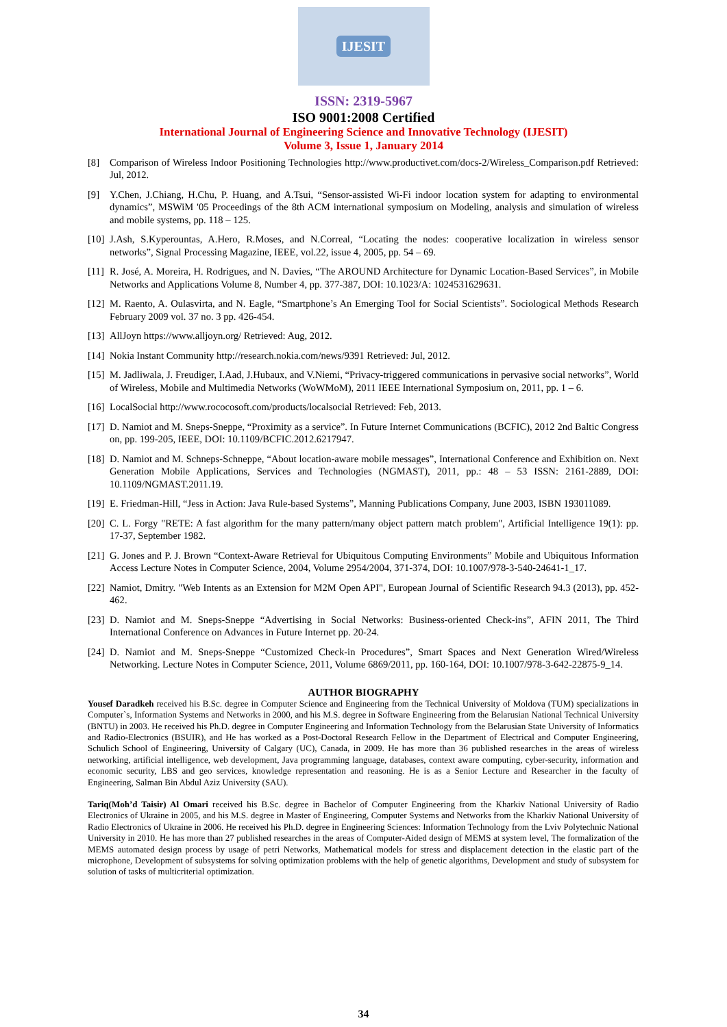IJESIT
ISSN: 2319-5967
ISO 9001:2008 Certified
International Journal of Engineering Science and Innovative Technology (IJESIT)
Volume 3, Issue 1, January 2014
[8] Comparison of Wireless Indoor Positioning Technologies http://www.productivet.com/docs-2/Wireless_Comparison.pdf Retrieved: Jul, 2012.
[9] Y.Chen, J.Chiang, H.Chu, P. Huang, and A.Tsui, “Sensor-assisted Wi-Fi indoor location system for adapting to environmental dynamics”, MSWiM '05 Proceedings of the 8th ACM international symposium on Modeling, analysis and simulation of wireless and mobile systems, pp. 118 – 125.
[10] J.Ash, S.Kyperountas, A.Hero, R.Moses, and N.Correal, “Locating the nodes: cooperative localization in wireless sensor networks”, Signal Processing Magazine, IEEE, vol.22, issue 4, 2005, pp. 54 – 69.
[11] R. José, A. Moreira, H. Rodrigues, and N. Davies, “The AROUND Architecture for Dynamic Location-Based Services”, in Mobile Networks and Applications Volume 8, Number 4, pp. 377-387, DOI: 10.1023/A: 1024531629631.
[12] M. Raento, A. Oulasvirta, and N. Eagle, “Smartphone’s An Emerging Tool for Social Scientists”. Sociological Methods Research February 2009 vol. 37 no. 3 pp. 426-454.
[13] AllJoyn https://www.alljoyn.org/ Retrieved: Aug, 2012.
[14] Nokia Instant Community http://research.nokia.com/news/9391 Retrieved: Jul, 2012.
[15] M. Jadliwala, J. Freudiger, I.Aad, J.Hubaux, and V.Niemi, “Privacy-triggered communications in pervasive social networks”, World of Wireless, Mobile and Multimedia Networks (WoWMoM), 2011 IEEE International Symposium on, 2011, pp. 1 – 6.
[16] LocalSocial http://www.rococosoft.com/products/localsocial Retrieved: Feb, 2013.
[17] D. Namiot and M. Sneps-Sneppe, “Proximity as a service”. In Future Internet Communications (BCFIC), 2012 2nd Baltic Congress on, pp. 199-205, IEEE, DOI: 10.1109/BCFIC.2012.6217947.
[18] D. Namiot and M. Schneps-Schneppe, “About location-aware mobile messages”, International Conference and Exhibition on. Next Generation Mobile Applications, Services and Technologies (NGMAST), 2011, pp.: 48 – 53 ISSN: 2161-2889, DOI: 10.1109/NGMAST.2011.19.
[19] E. Friedman-Hill, “Jess in Action: Java Rule-based Systems”, Manning Publications Company, June 2003, ISBN 193011089.
[20] C. L. Forgy "RETE: A fast algorithm for the many pattern/many object pattern match problem", Artificial Intelligence 19(1): pp. 17-37, September 1982.
[21] G. Jones and P. J. Brown “Context-Aware Retrieval for Ubiquitous Computing Environments” Mobile and Ubiquitous Information Access Lecture Notes in Computer Science, 2004, Volume 2954/2004, 371-374, DOI: 10.1007/978-3-540-24641-1_17.
[22] Namiot, Dmitry. "Web Intents as an Extension for M2M Open API", European Journal of Scientific Research 94.3 (2013), pp. 452-462.
[23] D. Namiot and M. Sneps-Sneppe “Advertising in Social Networks: Business-oriented Check-ins”, AFIN 2011, The Third International Conference on Advances in Future Internet pp. 20-24.
[24] D. Namiot and M. Sneps-Sneppe “Customized Check-in Procedures”, Smart Spaces and Next Generation Wired/Wireless Networking. Lecture Notes in Computer Science, 2011, Volume 6869/2011, pp. 160-164, DOI: 10.1007/978-3-642-22875-9_14.
AUTHOR BIOGRAPHY
Yousef Daradkeh received his B.Sc. degree in Computer Science and Engineering from the Technical University of Moldova (TUM) specializations in Computer`s, Information Systems and Networks in 2000, and his M.S. degree in Software Engineering from the Belarusian National Technical University (BNTU) in 2003. He received his Ph.D. degree in Computer Engineering and Information Technology from the Belarusian State University of Informatics and Radio-Electronics (BSUIR), and He has worked as a Post-Doctoral Research Fellow in the Department of Electrical and Computer Engineering, Schulich School of Engineering, University of Calgary (UC), Canada, in 2009. He has more than 36 published researches in the areas of wireless networking, artificial intelligence, web development, Java programming language, databases, context aware computing, cyber-security, information and economic security, LBS and geo services, knowledge representation and reasoning. He is as a Senior Lecture and Researcher in the faculty of Engineering, Salman Bin Abdul Aziz University (SAU).
Tariq(Moh’d Taisir) Al Omari received his B.Sc. degree in Bachelor of Computer Engineering from the Kharkiv National University of Radio Electronics of Ukraine in 2005, and his M.S. degree in Master of Engineering, Computer Systems and Networks from the Kharkiv National University of Radio Electronics of Ukraine in 2006. He received his Ph.D. degree in Engineering Sciences: Information Technology from the Lviv Polytechnic National University in 2010. He has more than 27 published researches in the areas of Computer-Aided design of MEMS at system level, The formalization of the MEMS automated design process by usage of petri Networks, Mathematical models for stress and displacement detection in the elastic part of the microphone, Development of subsystems for solving optimization problems with the help of genetic algorithms, Development and study of subsystem for solution of tasks of multicriterial optimization.
34